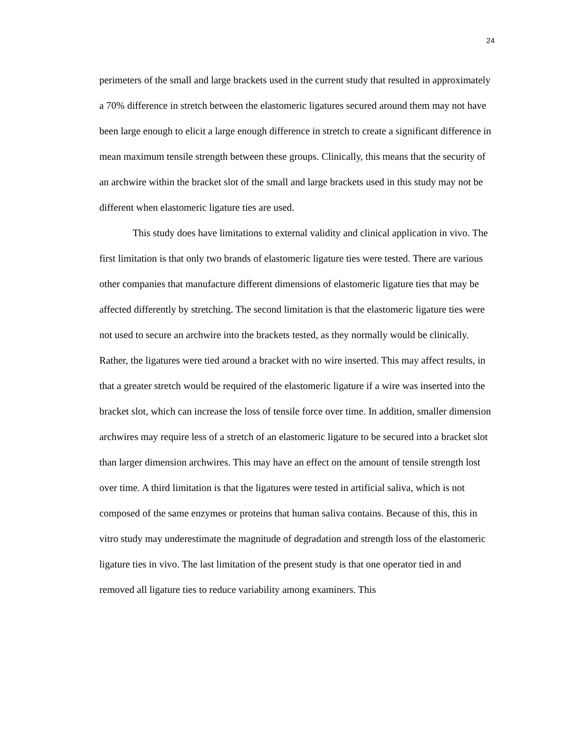24
perimeters of the small and large brackets used in the current study that resulted in approximately a 70% difference in stretch between the elastomeric ligatures secured around them may not have been large enough to elicit a large enough difference in stretch to create a significant difference in mean maximum tensile strength between these groups. Clinically, this means that the security of an archwire within the bracket slot of the small and large brackets used in this study may not be different when elastomeric ligature ties are used.
This study does have limitations to external validity and clinical application in vivo. The first limitation is that only two brands of elastomeric ligature ties were tested. There are various other companies that manufacture different dimensions of elastomeric ligature ties that may be affected differently by stretching. The second limitation is that the elastomeric ligature ties were not used to secure an archwire into the brackets tested, as they normally would be clinically. Rather, the ligatures were tied around a bracket with no wire inserted. This may affect results, in that a greater stretch would be required of the elastomeric ligature if a wire was inserted into the bracket slot, which can increase the loss of tensile force over time. In addition, smaller dimension archwires may require less of a stretch of an elastomeric ligature to be secured into a bracket slot than larger dimension archwires. This may have an effect on the amount of tensile strength lost over time. A third limitation is that the ligatures were tested in artificial saliva, which is not composed of the same enzymes or proteins that human saliva contains. Because of this, this in vitro study may underestimate the magnitude of degradation and strength loss of the elastomeric ligature ties in vivo. The last limitation of the present study is that one operator tied in and removed all ligature ties to reduce variability among examiners. This